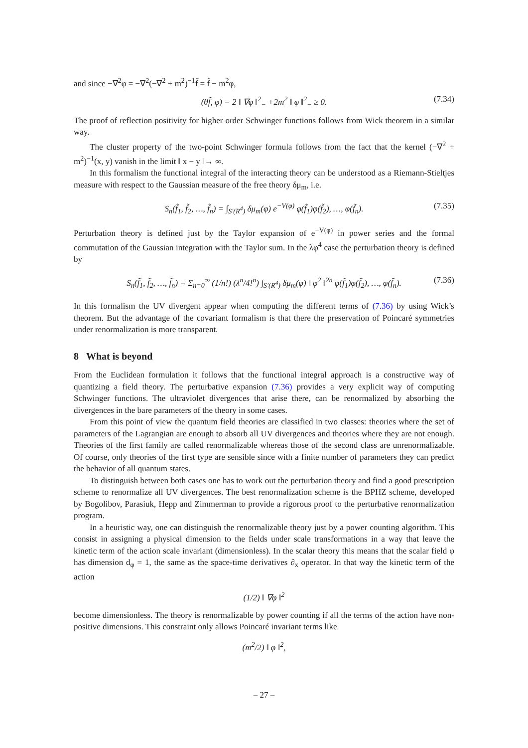and since −∇<sup>2</sup>φ = −∇<sup>2</sup>(−∇<sup>2</sup> + m<sup>2</sup>)<sup>−1</sup>f̃ = f̃ − m<sup>2</sup>φ,
(θf̃, φ) = 2 ‖ ∇φ ‖<sup>2</sup><sub>−</sub> +2m<sup>2</sup> ‖ φ ‖<sup>2</sup><sub>−</sub> ≥ 0. (7.34)
The proof of reflection positivity for higher order Schwinger functions follows from Wick theorem in a similar way.
The cluster property of the two-point Schwinger formula follows from the fact that the kernel (−∇<sup>2</sup> + m<sup>2</sup>)<sup>−1</sup>(x, y) vanish in the limit ‖ x − y ‖→ ∞.
In this formalism the functional integral of the interacting theory can be understood as a Riemann-Stieltjes measure with respect to the Gaussian measure of the free theory δμ<sub>m</sub>, i.e.
S<sub>n</sub>(f̃<sub>1</sub>, f̃<sub>2</sub>, …, f̃<sub>n</sub>) = ∫<sub>S′(R<sup>4</sup>)</sub> δμ<sub>m</sub>(φ) e<sup>−V(φ)</sup> φ(f̃<sub>1</sub>)φ(f̃<sub>2</sub>), …, φ(f̃<sub>n</sub>). (7.35)
Perturbation theory is defined just by the Taylor expansion of e<sup>−V(φ)</sup> in power series and the formal commutation of the Gaussian integration with the Taylor sum. In the λφ<sup>4</sup> case the perturbation theory is defined by
S<sub>n</sub>(f̃<sub>1</sub>, f̃<sub>2</sub>, …, f̃<sub>n</sub>) = Σ<sub>n=0</sub><sup>∞</sup> (1/n!) (λ<sup>n</sup>/4!<sup>n</sup>) ∫<sub>S′(R<sup>4</sup>)</sub> δμ<sub>m</sub>(φ) ‖ φ<sup>2</sup> ‖<sup>2n</sup> φ(f̃<sub>1</sub>)φ(f̃<sub>2</sub>), …, φ(f̃<sub>n</sub>). (7.36)
In this formalism the UV divergent appear when computing the different terms of (7.36) by using Wick’s theorem. But the advantage of the covariant formalism is that there the preservation of Poincaré symmetries under renormalization is more transparent.
8 What is beyond
From the Euclidean formulation it follows that the functional integral approach is a constructive way of quantizing a field theory. The perturbative expansion (7.36) provides a very explicit way of computing Schwinger functions. The ultraviolet divergences that arise there, can be renormalized by absorbing the divergences in the bare parameters of the theory in some cases.
From this point of view the quantum field theories are classified in two classes: theories where the set of parameters of the Lagrangian are enough to absorb all UV divergences and theories where they are not enough. Theories of the first family are called renormalizable whereas those of the second class are unrenormalizable. Of course, only theories of the first type are sensible since with a finite number of parameters they can predict the behavior of all quantum states.
To distinguish between both cases one has to work out the perturbation theory and find a good prescription scheme to renormalize all UV divergences. The best renormalization scheme is the BPHZ scheme, developed by Bogolibov, Parasiuk, Hepp and Zimmerman to provide a rigorous proof to the perturbative renormalization program.
In a heuristic way, one can distinguish the renormalizable theory just by a power counting algorithm. This consist in assigning a physical dimension to the fields under scale transformations in a way that leave the kinetic term of the action scale invariant (dimensionless). In the scalar theory this means that the scalar field φ has dimension d<sub>φ</sub> = 1, the same as the space-time derivatives ∂<sub>x</sub> operator. In that way the kinetic term of the action
(1/2) ‖ ∇φ ‖<sup>2</sup>
become dimensionless. The theory is renormalizable by power counting if all the terms of the action have non-positive dimensions. This constraint only allows Poincaré invariant terms like
(m<sup>2</sup>/2) ‖ φ ‖<sup>2</sup>,
– 27 –